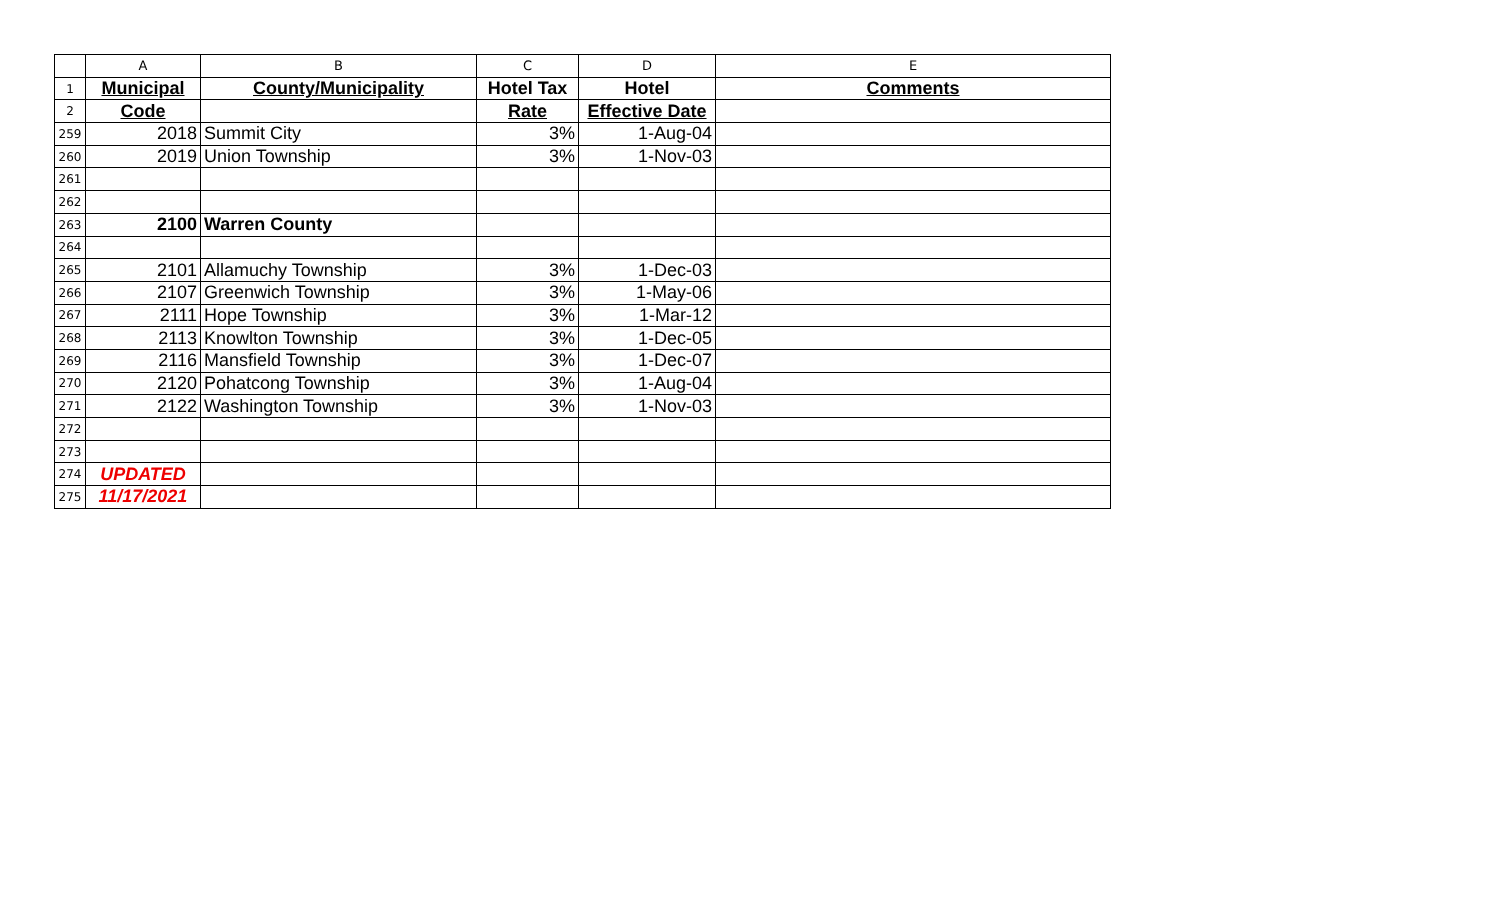| | A | B | C | D | E |
| 1 | Municipal | County/Municipality | Hotel Tax | Hotel | Comments |
| 2 | Code | | Rate | Effective Date | |
| 259 | 2018 | Summit City | 3% | 1-Aug-04 | |
| 260 | 2019 | Union Township | 3% | 1-Nov-03 | |
| 261 | | | | | |
| 262 | | | | | |
| 263 | 2100 | Warren County | | | |
| 264 | | | | | |
| 265 | 2101 | Allamuchy Township | 3% | 1-Dec-03 | |
| 266 | 2107 | Greenwich Township | 3% | 1-May-06 | |
| 267 | 2111 | Hope Township | 3% | 1-Mar-12 | |
| 268 | 2113 | Knowlton Township | 3% | 1-Dec-05 | |
| 269 | 2116 | Mansfield Township | 3% | 1-Dec-07 | |
| 270 | 2120 | Pohatcong Township | 3% | 1-Aug-04 | |
| 271 | 2122 | Washington Township | 3% | 1-Nov-03 | |
| 272 | | | | | |
| 273 | | | | | |
| 274 | UPDATED | | | | |
| 275 | 11/17/2021 | | | | |